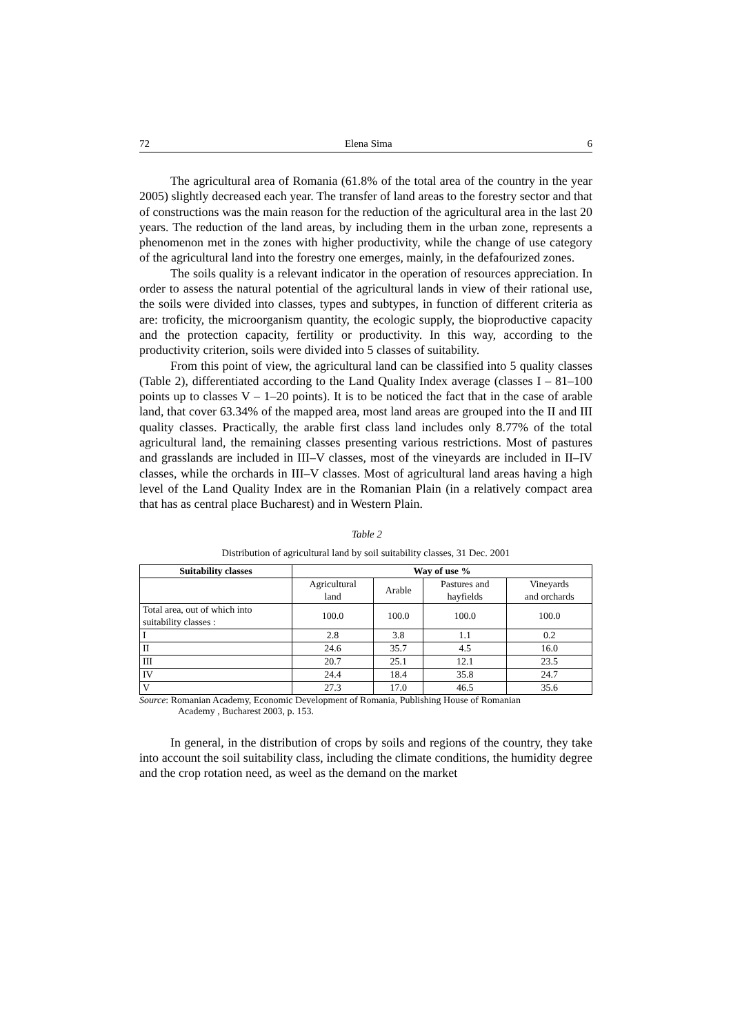72 Elena Sima 6
The agricultural area of Romania (61.8% of the total area of the country in the year 2005) slightly decreased each year. The transfer of land areas to the forestry sector and that of constructions was the main reason for the reduction of the agricultural area in the last 20 years. The reduction of the land areas, by including them in the urban zone, represents a phenomenon met in the zones with higher productivity, while the change of use category of the agricultural land into the forestry one emerges, mainly, in the defafourized zones.
The soils quality is a relevant indicator in the operation of resources appreciation. In order to assess the natural potential of the agricultural lands in view of their rational use, the soils were divided into classes, types and subtypes, in function of different criteria as are: troficity, the microorganism quantity, the ecologic supply, the bioproductive capacity and the protection capacity, fertility or productivity. In this way, according to the productivity criterion, soils were divided into 5 classes of suitability.
From this point of view, the agricultural land can be classified into 5 quality classes (Table 2), differentiated according to the Land Quality Index average (classes I – 81–100 points up to classes V – 1–20 points). It is to be noticed the fact that in the case of arable land, that cover 63.34% of the mapped area, most land areas are grouped into the II and III quality classes. Practically, the arable first class land includes only 8.77% of the total agricultural land, the remaining classes presenting various restrictions. Most of pastures and grasslands are included in III–V classes, most of the vineyards are included in II–IV classes, while the orchards in III–V classes. Most of agricultural land areas having a high level of the Land Quality Index are in the Romanian Plain (in a relatively compact area that has as central place Bucharest) and in Western Plain.
Table 2
Distribution of agricultural land by soil suitability classes, 31 Dec. 2001
| Suitability classes | Way of use % | | | |
| --- | --- | --- | --- | --- |
| | Agricultural land | Arable | Pastures and hayfields | Vineyards and orchards |
| Total area, out of which into suitability classes : | 100.0 | 100.0 | 100.0 | 100.0 |
| I | 2.8 | 3.8 | 1.1 | 0.2 |
| II | 24.6 | 35.7 | 4.5 | 16.0 |
| III | 20.7 | 25.1 | 12.1 | 23.5 |
| IV | 24.4 | 18.4 | 35.8 | 24.7 |
| V | 27.3 | 17.0 | 46.5 | 35.6 |
Source: Romanian Academy, Economic Development of Romania, Publishing House of Romanian
Academy , Bucharest 2003, p. 153.
In general, in the distribution of crops by soils and regions of the country, they take into account the soil suitability class, including the climate conditions, the humidity degree and the crop rotation need, as weel as the demand on the market